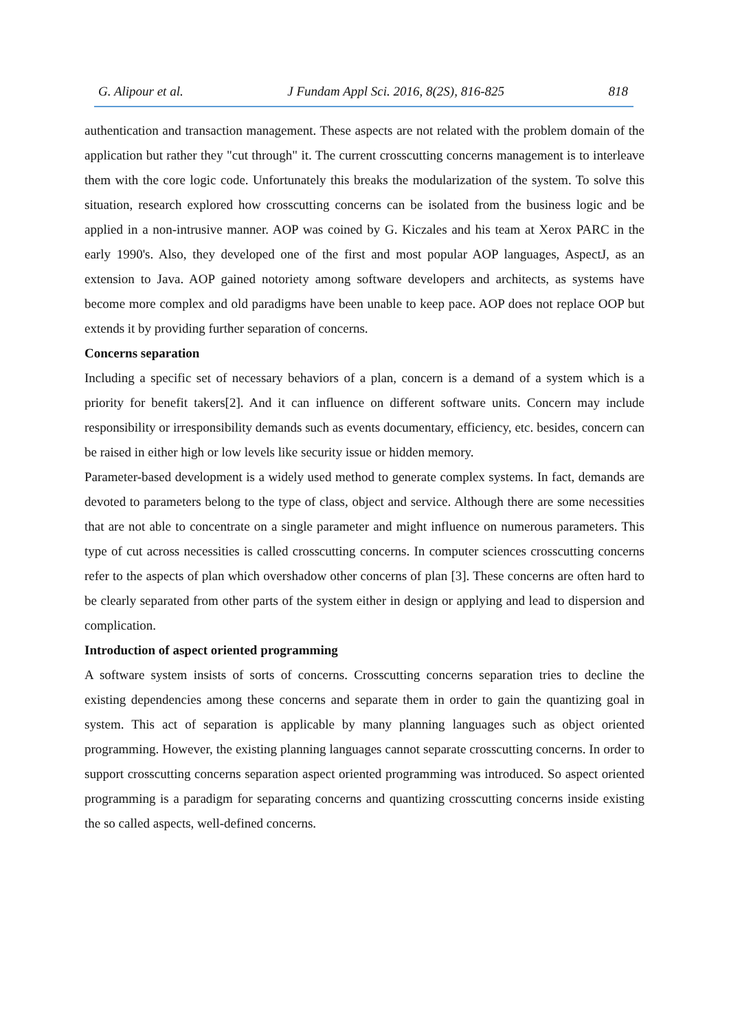G. Alipour et al. J Fundam Appl Sci. 2016, 8(2S), 816-825 818
authentication and transaction management. These aspects are not related with the problem domain of the application but rather they "cut through" it. The current crosscutting concerns management is to interleave them with the core logic code. Unfortunately this breaks the modularization of the system. To solve this situation, research explored how crosscutting concerns can be isolated from the business logic and be applied in a non-intrusive manner. AOP was coined by G. Kiczales and his team at Xerox PARC in the early 1990's. Also, they developed one of the first and most popular AOP languages, AspectJ, as an extension to Java. AOP gained notoriety among software developers and architects, as systems have become more complex and old paradigms have been unable to keep pace. AOP does not replace OOP but extends it by providing further separation of concerns.
Concerns separation
Including a specific set of necessary behaviors of a plan, concern is a demand of a system which is a priority for benefit takers[2]. And it can influence on different software units. Concern may include responsibility or irresponsibility demands such as events documentary, efficiency, etc. besides, concern can be raised in either high or low levels like security issue or hidden memory.
Parameter-based development is a widely used method to generate complex systems. In fact, demands are devoted to parameters belong to the type of class, object and service. Although there are some necessities that are not able to concentrate on a single parameter and might influence on numerous parameters. This type of cut across necessities is called crosscutting concerns. In computer sciences crosscutting concerns refer to the aspects of plan which overshadow other concerns of plan [3]. These concerns are often hard to be clearly separated from other parts of the system either in design or applying and lead to dispersion and complication.
Introduction of aspect oriented programming
A software system insists of sorts of concerns. Crosscutting concerns separation tries to decline the existing dependencies among these concerns and separate them in order to gain the quantizing goal in system. This act of separation is applicable by many planning languages such as object oriented programming. However, the existing planning languages cannot separate crosscutting concerns. In order to support crosscutting concerns separation aspect oriented programming was introduced. So aspect oriented programming is a paradigm for separating concerns and quantizing crosscutting concerns inside existing the so called aspects, well-defined concerns.